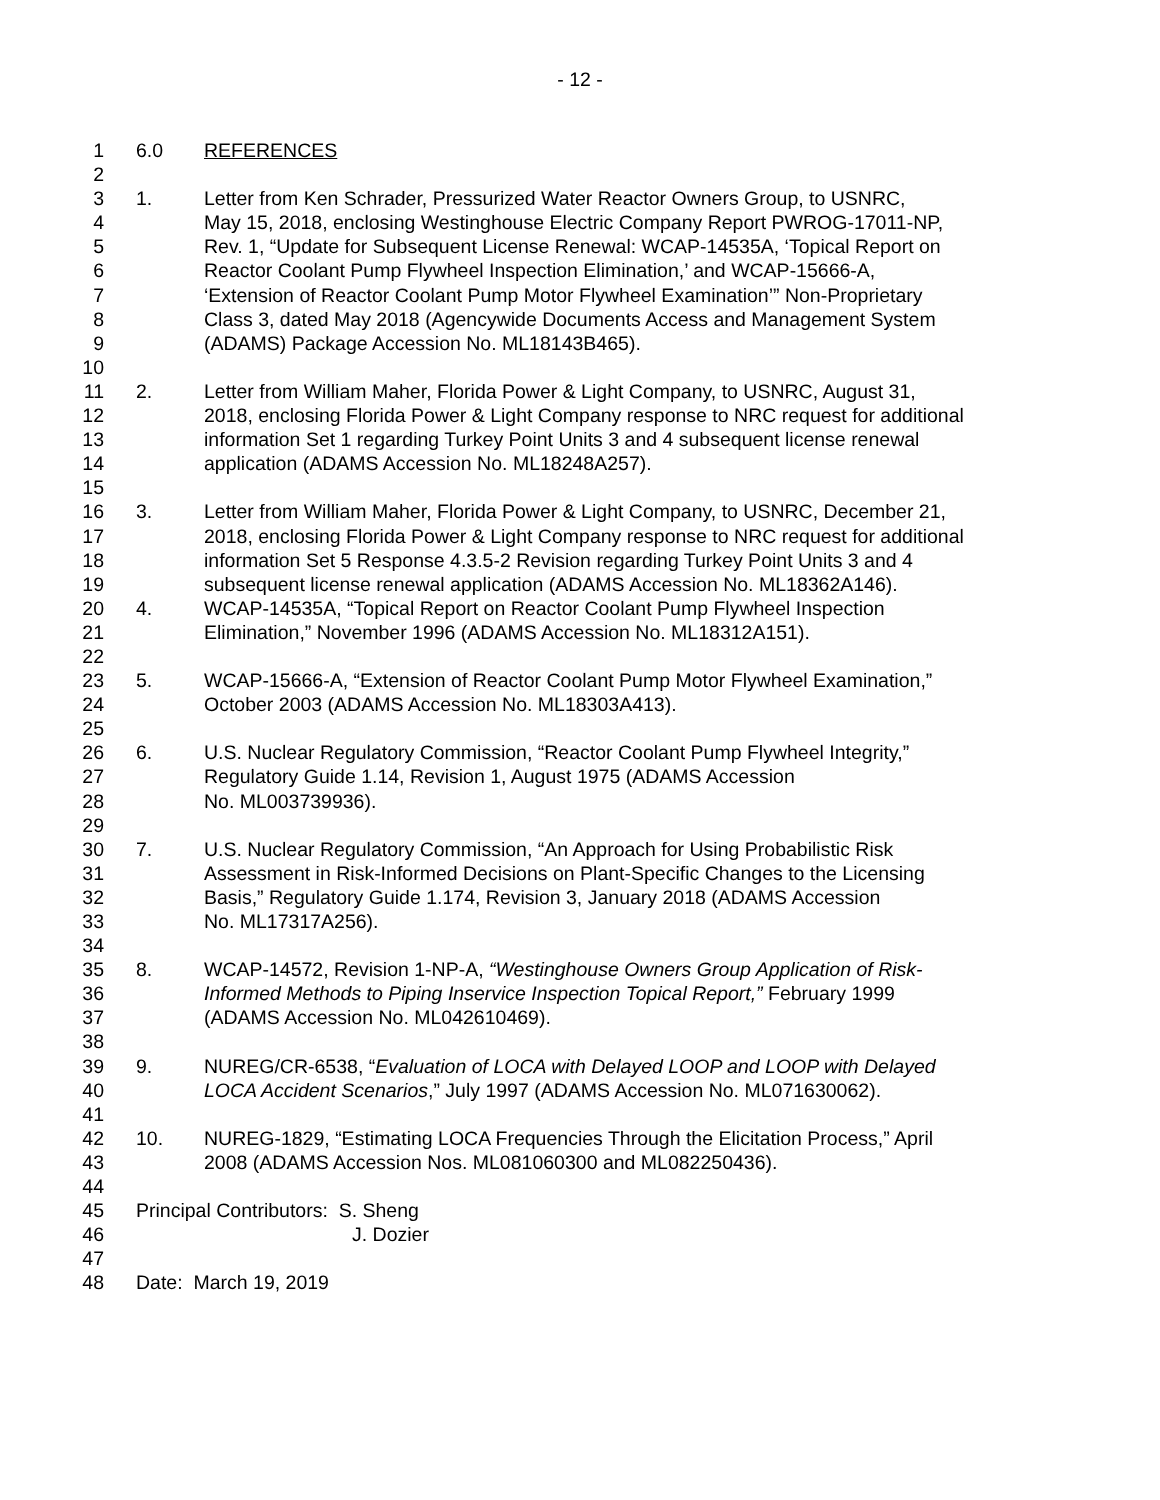- 12 -
1 6.0 REFERENCES
2
3 1. Letter from Ken Schrader, Pressurized Water Reactor Owners Group, to USNRC,
4 May 15, 2018, enclosing Westinghouse Electric Company Report PWROG-17011-NP,
5 Rev. 1, “Update for Subsequent License Renewal: WCAP-14535A, ‘Topical Report on
6 Reactor Coolant Pump Flywheel Inspection Elimination,’ and WCAP-15666-A,
7 ‘Extension of Reactor Coolant Pump Motor Flywheel Examination’” Non-Proprietary
8 Class 3, dated May 2018 (Agencywide Documents Access and Management System
9 (ADAMS) Package Accession No. ML18143B465).
10
11 2. Letter from William Maher, Florida Power & Light Company, to USNRC, August 31,
12 2018, enclosing Florida Power & Light Company response to NRC request for additional
13 information Set 1 regarding Turkey Point Units 3 and 4 subsequent license renewal
14 application (ADAMS Accession No. ML18248A257).
15
16 3. Letter from William Maher, Florida Power & Light Company, to USNRC, December 21,
17 2018, enclosing Florida Power & Light Company response to NRC request for additional
18 information Set 5 Response 4.3.5-2 Revision regarding Turkey Point Units 3 and 4
19 subsequent license renewal application (ADAMS Accession No. ML18362A146).
20 4. WCAP-14535A, “Topical Report on Reactor Coolant Pump Flywheel Inspection
21 Elimination,” November 1996 (ADAMS Accession No. ML18312A151).
22
23 5. WCAP-15666-A, “Extension of Reactor Coolant Pump Motor Flywheel Examination,”
24 October 2003 (ADAMS Accession No. ML18303A413).
25
26 6. U.S. Nuclear Regulatory Commission, “Reactor Coolant Pump Flywheel Integrity,”
27 Regulatory Guide 1.14, Revision 1, August 1975 (ADAMS Accession
28 No. ML003739936).
29
30 7. U.S. Nuclear Regulatory Commission, “An Approach for Using Probabilistic Risk
31 Assessment in Risk-Informed Decisions on Plant-Specific Changes to the Licensing
32 Basis,” Regulatory Guide 1.174, Revision 3, January 2018 (ADAMS Accession
33 No. ML17317A256).
34
35 8. WCAP-14572, Revision 1-NP-A, “Westinghouse Owners Group Application of Risk-
36 Informed Methods to Piping Inservice Inspection Topical Report,” February 1999
37 (ADAMS Accession No. ML042610469).
38
39 9. NUREG/CR-6538, “Evaluation of LOCA with Delayed LOOP and LOOP with Delayed
40 LOCA Accident Scenarios,” July 1997 (ADAMS Accession No. ML071630062).
41
42 10. NUREG-1829, “Estimating LOCA Frequencies Through the Elicitation Process,” April
43 2008 (ADAMS Accession Nos. ML081060300 and ML082250436).
44
45 Principal Contributors: S. Sheng
46 J. Dozier
47
48 Date: March 19, 2019